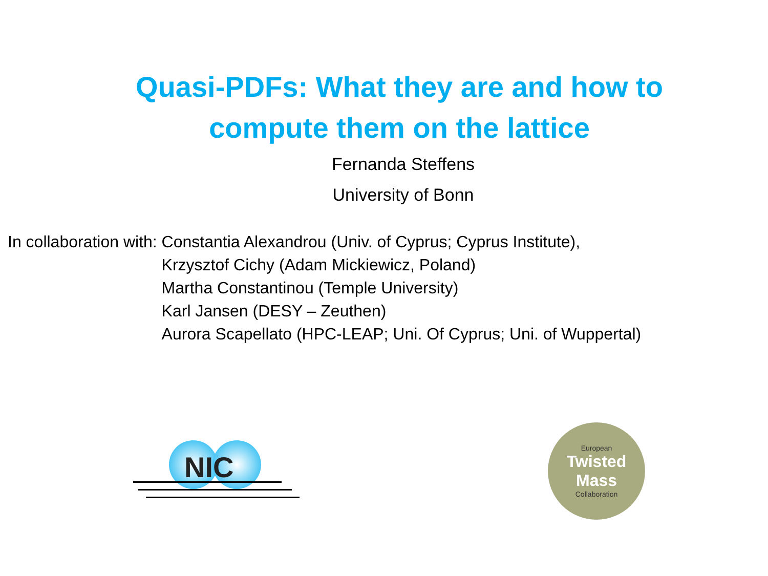Quasi-PDFs: What they are and how to
compute them on the lattice
Fernanda Steffens
University of Bonn
In collaboration with: Constantia Alexandrou (Univ. of Cyprus; Cyprus Institute),
Krzysztof Cichy (Adam Mickiewicz, Poland)
Martha Constantinou (Temple University)
Karl Jansen (DESY – Zeuthen)
Aurora Scapellato (HPC-LEAP; Uni. Of Cyprus; Uni. of Wuppertal)
NIC
European
Twisted
Mass
Collaboration